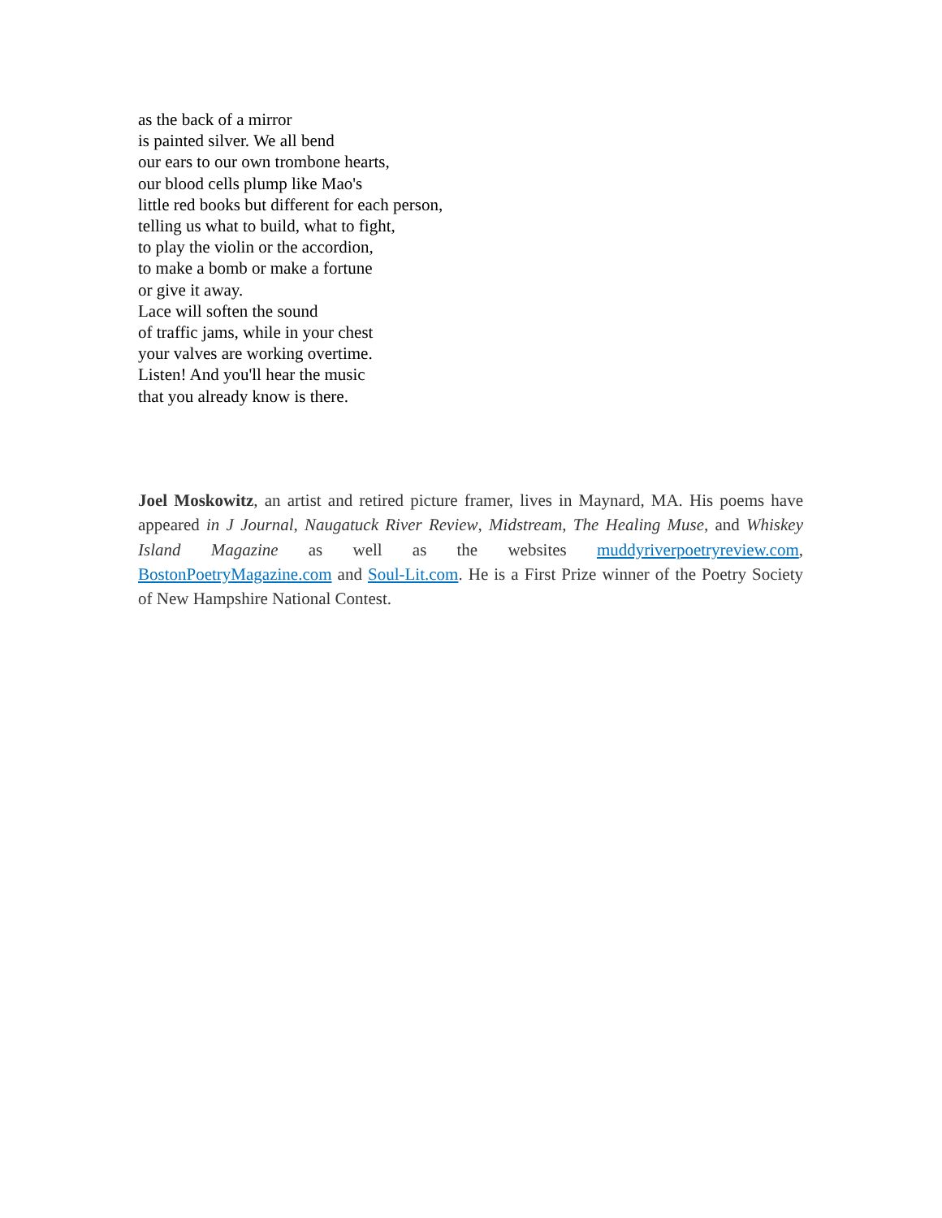as the back of a mirror
is painted silver. We all bend
our ears to our own trombone hearts,
our blood cells plump like Mao's
little red books but different for each person,
telling us what to build, what to fight,
to play the violin or the accordion,
to make a bomb or make a fortune
or give it away.
Lace will soften the sound
of traffic jams, while in your chest
your valves are working overtime.
Listen! And you'll hear the music
that you already know is there.
Joel Moskowitz, an artist and retired picture framer, lives in Maynard, MA. His poems have appeared in J Journal, Naugatuck River Review, Midstream, The Healing Muse, and Whiskey Island Magazine as well as the websites muddyriverpoetryreview.com, BostonPoetryMagazine.com and Soul-Lit.com. He is a First Prize winner of the Poetry Society of New Hampshire National Contest.